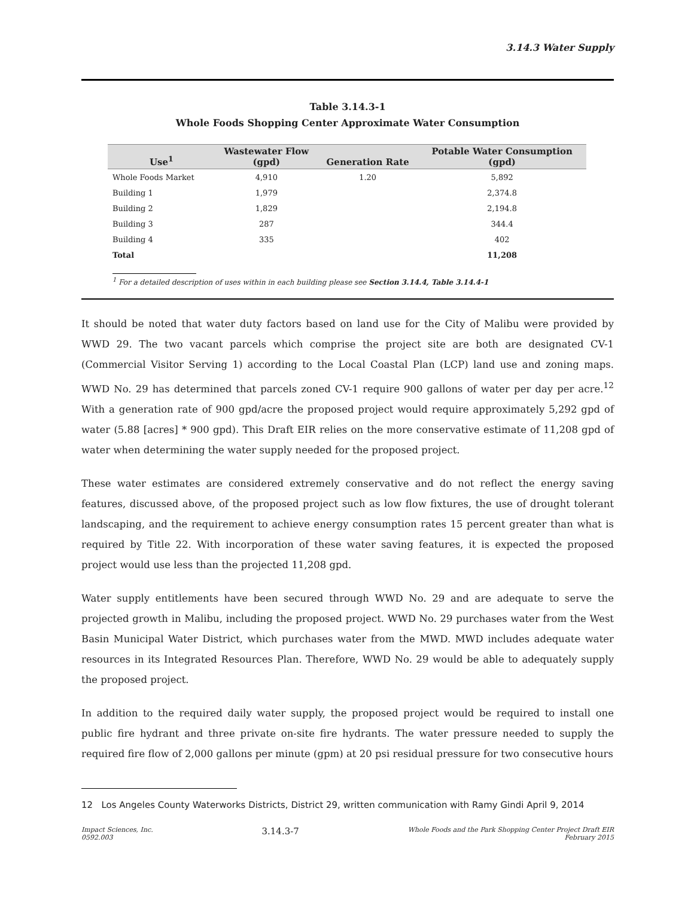3.14.3 Water Supply
Table 3.14.3-1
Whole Foods Shopping Center Approximate Water Consumption
| Use<sup>1</sup> | Wastewater Flow (gpd) | Generation Rate | Potable Water Consumption (gpd) |
| --- | --- | --- | --- |
| Whole Foods Market | 4,910 | 1.20 | 5,892 |
| Building 1 | 1,979 | | 2,374.8 |
| Building 2 | 1,829 | | 2,194.8 |
| Building 3 | 287 | | 344.4 |
| Building 4 | 335 | | 402 |
| Total | | | 11,208 |
<sup>1</sup> For a detailed description of uses within in each building please see Section 3.14.4, Table 3.14.4-1
It should be noted that water duty factors based on land use for the City of Malibu were provided by WWD 29. The two vacant parcels which comprise the project site are both are designated CV-1 (Commercial Visitor Serving 1) according to the Local Coastal Plan (LCP) land use and zoning maps. WWD No. 29 has determined that parcels zoned CV-1 require 900 gallons of water per day per acre.<sup>12</sup> With a generation rate of 900 gpd/acre the proposed project would require approximately 5,292 gpd of water (5.88 [acres] * 900 gpd). This Draft EIR relies on the more conservative estimate of 11,208 gpd of water when determining the water supply needed for the proposed project.
These water estimates are considered extremely conservative and do not reflect the energy saving features, discussed above, of the proposed project such as low flow fixtures, the use of drought tolerant landscaping, and the requirement to achieve energy consumption rates 15 percent greater than what is required by Title 22. With incorporation of these water saving features, it is expected the proposed project would use less than the projected 11,208 gpd.
Water supply entitlements have been secured through WWD No. 29 and are adequate to serve the projected growth in Malibu, including the proposed project. WWD No. 29 purchases water from the West Basin Municipal Water District, which purchases water from the MWD. MWD includes adequate water resources in its Integrated Resources Plan. Therefore, WWD No. 29 would be able to adequately supply the proposed project.
In addition to the required daily water supply, the proposed project would be required to install one public fire hydrant and three private on-site fire hydrants. The water pressure needed to supply the required fire flow of 2,000 gallons per minute (gpm) at 20 psi residual pressure for two consecutive hours
12 Los Angeles County Waterworks Districts, District 29, written communication with Ramy Gindi April 9, 2014
Impact Sciences, Inc.
0592.003
3.14.3-7
Whole Foods and the Park Shopping Center Project Draft EIR
February 2015